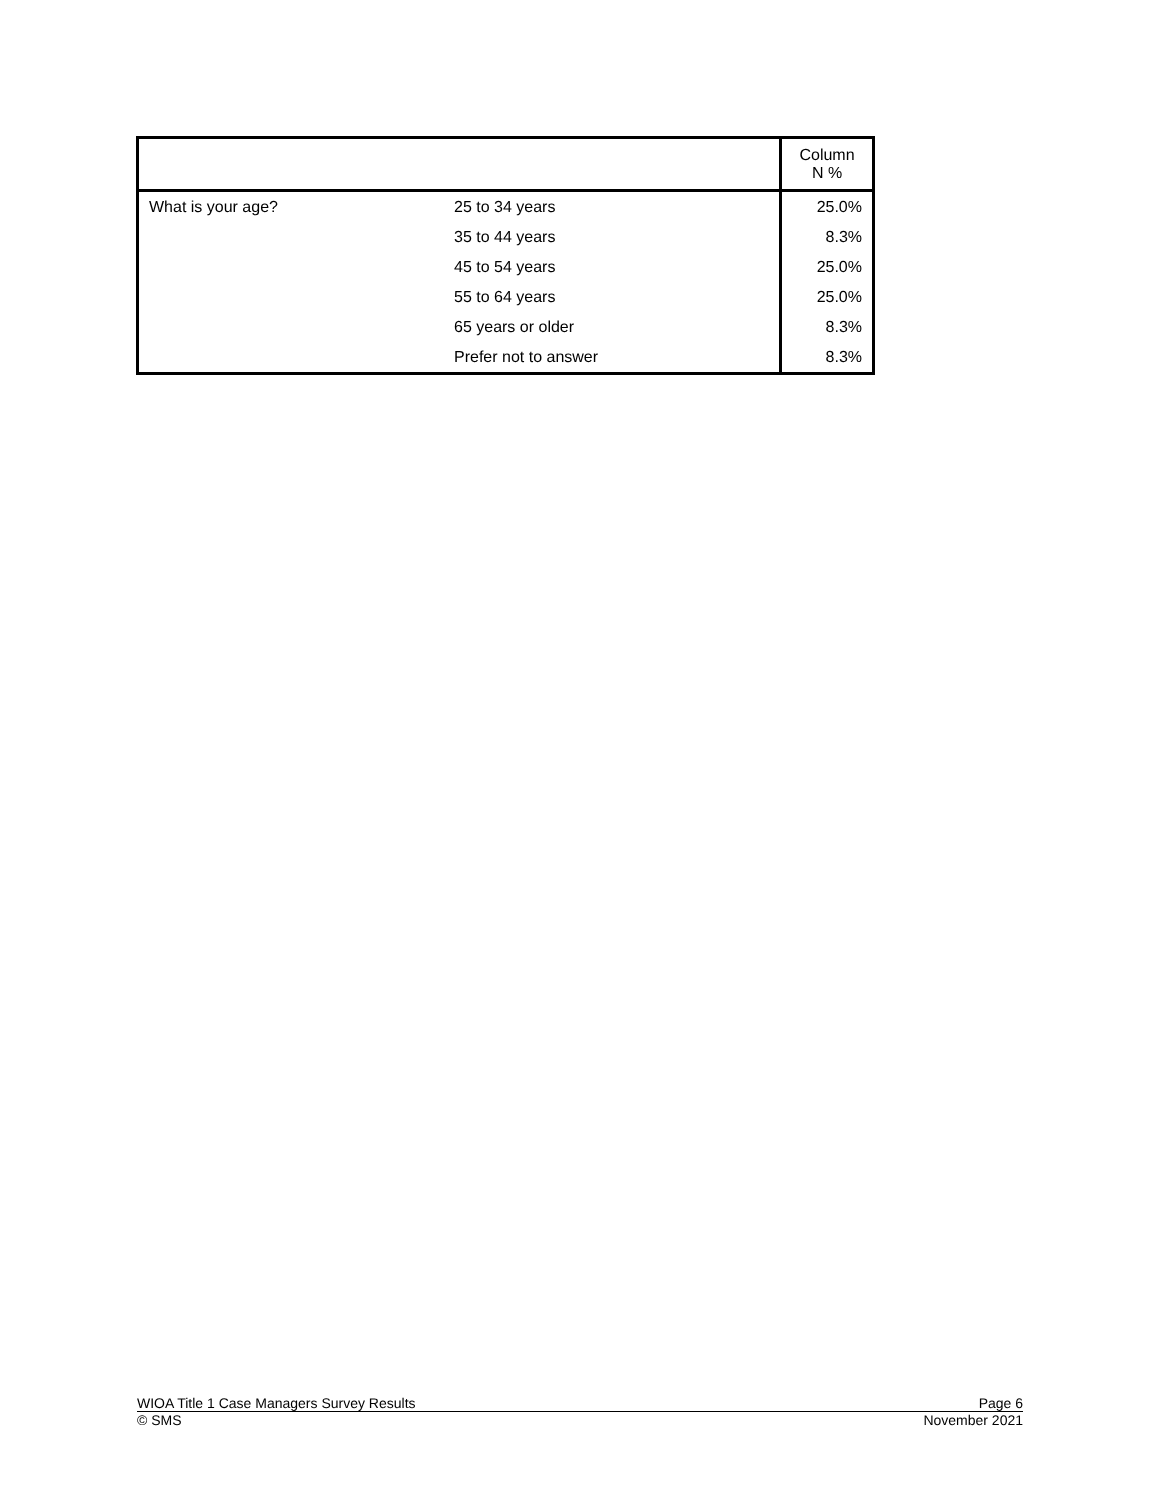| | | Column N % |
| --- | --- | --- |
| What is your age? | 25 to 34 years | 25.0% |
| | 35 to 44 years | 8.3% |
| | 45 to 54 years | 25.0% |
| | 55 to 64 years | 25.0% |
| | 65 years or older | 8.3% |
| | Prefer not to answer | 8.3% |
WIOA Title 1 Case Managers Survey Results Page 6
© SMS November 2021